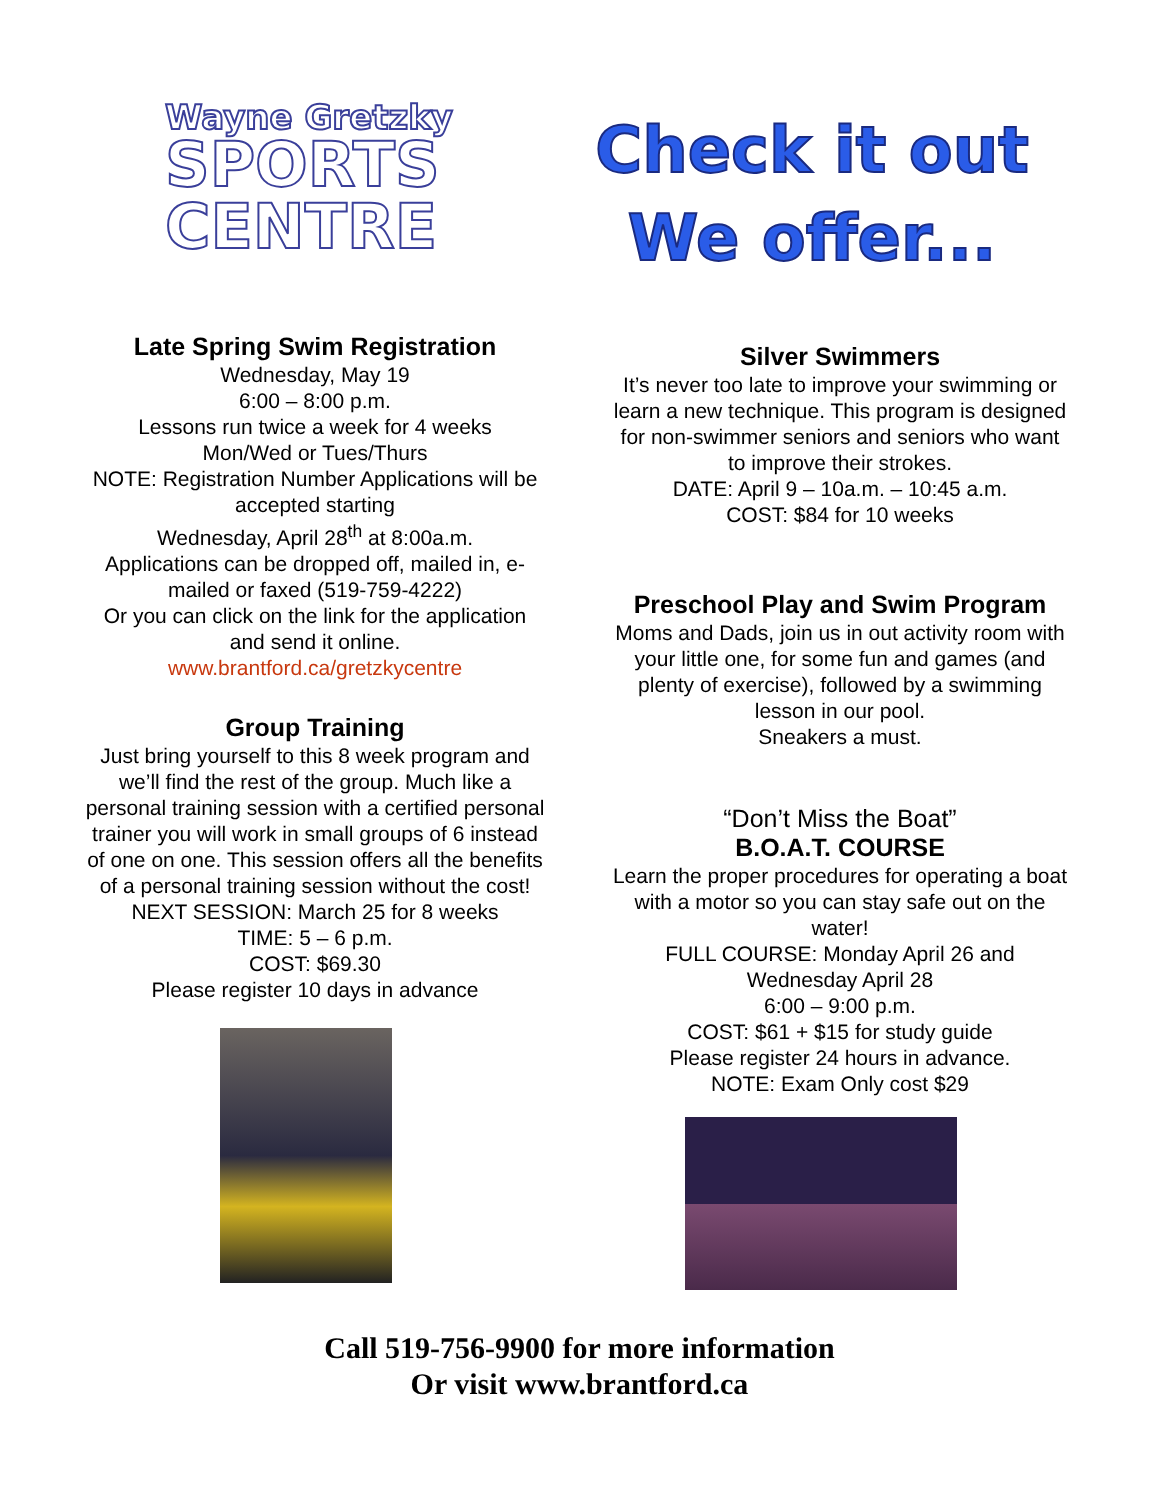Wayne Gretzky
SPORTS
CENTRE
Check it out
We offer...
Late Spring Swim Registration
Wednesday, May 19
6:00 – 8:00 p.m.
Lessons run twice a week for 4 weeks
Mon/Wed or Tues/Thurs
NOTE: Registration Number Applications will be accepted starting
Wednesday, April 28<sup>th</sup> at 8:00a.m.
Applications can be dropped off, mailed in, e-mailed or faxed (519-759-4222)
Or you can click on the link for the application and send it online.
www.brantford.ca/gretzkycentre
Group Training
Just bring yourself to this 8 week program and we’ll find the rest of the group. Much like a personal training session with a certified personal trainer you will work in small groups of 6 instead of one on one. This session offers all the benefits of a personal training session without the cost!
NEXT SESSION: March 25 for 8 weeks
TIME: 5 – 6 p.m.
COST: $69.30
Please register 10 days in advance
Silver Swimmers
It’s never too late to improve your swimming or learn a new technique. This program is designed for non-swimmer seniors and seniors who want to improve their strokes.
DATE: April 9 – 10a.m. – 10:45 a.m.
COST: $84 for 10 weeks
Preschool Play and Swim Program
Moms and Dads, join us in out activity room with your little one, for some fun and games (and plenty of exercise), followed by a swimming lesson in our pool.
Sneakers a must.
“Don’t Miss the Boat”
B.O.A.T. COURSE
Learn the proper procedures for operating a boat with a motor so you can stay safe out on the water!
FULL COURSE: Monday April 26 and Wednesday April 28
6:00 – 9:00 p.m.
COST: $61 + $15 for study guide
Please register 24 hours in advance.
NOTE: Exam Only cost $29
Call 519-756-9900 for more information
Or visit www.brantford.ca